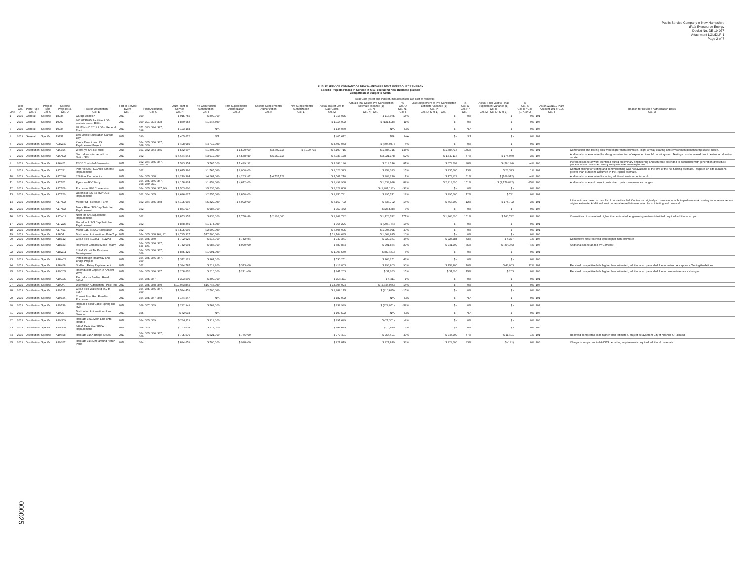Public Service Company of New Hampshire
d/b/a Eversource Energy
Docket No. DE 19-057
Attachment LGL/DLP-1
Page 2 of 7
PUBLIC SERVICE COMPANY OF NEW HAMPSHIRE D/B/A EVERSOURCE ENERGY
Specific Projects Placed in Service in 2019, excluding New Business projects
Comparison of Budget to Actual
| | | | | | | | | | | Total Cost (direct and indirect, includes install and cost of removal) | | | | | | | | | | | |
| --- | --- | --- | --- | --- | --- | --- | --- | --- | --- | --- | --- | --- | --- | --- | --- | --- | --- | --- | --- | --- | --- |
| Line | Year Col. A | Plant Type Col. B | Project Type Col. C | Specific Project No. Col. D | Project Description Col. E | First In Service Event Col. F | Plant Account(s) Col. G | 2019 Plant in Service Col. H | Pre-Construction Authorization Col. I | First Supplemental Authorization Col. J | Second Supplemental Authorization Col. K | Third Supplemental Authorization Col. L | Actual Project Life to Date Costs Col. M | Actual Final Cost to Pre-Construction Estimate Variance ($) Col. N Col. M - Col. I | % Col. O Col. N / Col. I | Last Supplement to Pre-Construction Estimate Variance ($) Col. P Col. (J, K or L) - Col. I | % Col. Q Col. P / Col. I | Actual Final Cost to Final Supplement Variance ($) Col. R Col. M - Col. (J, K or L) | % Col. S Col. R / Col. (J, K or L) | As of 12/31/19 Plant Account 101 or 106 Col. T | Reason for Revised Authorization Basis Col. U |
| 1 | 2019 | General | Specific | 18734 | Garage Addition | 2019 | 390 | $ 915,755 | $ 800,000 | | | | $ 918,075 | $ 118,075 | 15% | $ - | 0% | $ - | 0% | 101 | |
| 2 | 2019 | General | Specific | 19707 | 2019 PSNHD Facilities LOB projects under $500k | 2019 | 390, 391, 394, 398 | $ 830,653 | $ 1,246,500 | | | | $ 1,114,902 | $ (131,598) | -11% | $ - | 0% | $ - | 0% | 106 | |
| 3 | 2019 | General | Specific | 19726 | ML PSNH-D 2019 LOB - General Plant | 2019 | 371, 393, 394, 397, 398 | $ 123,184 | N/A | | | | $ 144,980 | N/A | N/A | $ - | N/A | $ - | 0% | 106 | |
| 4 | 2019 | General | Specific | 19757 | Bow Mobile Substation Garage Bay | 2019 | 390 | $ 405,672 | N/A | | | | $ 405,672 | N/A | N/A | $ - | N/A | $ - | 0% | 101 | |
| 5 | 2019 | Distribution | Specific | A08W49 | Keene Downtown UG Replacement Project | 2013 | 364, 365, 366, 367, 368, 369 | $ 498,989 | $ 4,712,000 | | | | $ 4,407,953 | $ (304,047) | -6% | $ - | 0% | $ - | 0% | 106 | |
| 6 | 2019 | Distribution | Specific | A16E06 | West Rye S/S Re-build | 2018 | 361, 362, 364, 365 | $ 552,607 | $ 1,304,000 | $ 1,590,000 | $ 2,302,118 | $ 3,190,715 | $ 3,190,715 | $ 1,886,715 | 145% | $ 1,886,715 | 145% | $ - | 0% | 101 | Construction and testing bids were higher than estimated. Right-of-way clearing and environmental monitoring scope added. |
| 7 | 2019 | Distribution | Specific | A16N02 | Second transformer at Lost Nation S/S | 2019 | 362 | $ 5,634,544 | $ 3,912,000 | $ 4,558,049 | $ 5,759,118 | | $ 5,933,178 | $ 2,021,178 | 52% | $ 1,847,118 | 47% | $ 174,060 | 3% | 106 | Additional scope required for design/construction of expanded trench/conduit system. Testing costs increased due to extended duration on site. |
| 8 | 2019 | Distribution | Specific | A16X01 | ESCC Control of Generation | 2017 | 362, 364, 365, 367, 369, 371 | $ 593,354 | $ 765,000 | $ 1,439,292 | | | $ 1,383,146 | $ 618,146 | 81% | $ 674,292 | 88% | $ (56,146) | -4% | 106 | Increased scope of work identified during preliminary engineering and schedule extended to coordinate with generation divestiture process which concluded nearly two years later than expected. |
| 9 | 2019 | Distribution | Specific | A17C21 | Pine Hill S/S PLC Auto Scheme Replacement | 2019 | 362 | $ 1,615,396 | $ 1,765,000 | $ 2,000,000 | | | $ 2,023,323 | $ 258,323 | 15% | $ 235,000 | 13% | $ 23,323 | 1% | 101 | Contract pricing for testing and commissioning was not available at the time of the full funding estimate. Required on-site durations greater than durations assumed in the original estimate. |
| 10 | 2019 | Distribution | Specific | A17C26 | 328 Line Reconductor | 2019 | 364, 365, 368 | $ 4,249,364 | $ 4,264,000 | $ 4,263,997 | $ 4,737,122 | | $ 4,567,210 | $ 303,210 | 7% | $ 473,122 | 11% | $ (169,912) | -4% | 106 | Additional scope required including additional environmental work |
| 11 | 2019 | Distribution | Specific | A17E01 | Rye Area 4KV Study | 2019 | 364, 365, 366, 367, 368, 369, 371 | $ 2,158,824 | $ 1,859,000 | $ 4,672,000 | | | $ 3,492,968 | $ 1,633,968 | 88% | $ 2,813,000 | 151% | $ (1,179,032) | -25% | 106 | Additional scope and project costs due to pole maintenance changes. |
| 12 | 2019 | Distribution | Specific | A17E09 | Rochester 4KV Conversion | 2018 | 364, 365, 366, 367,369 | $ 1,503,600 | $ 5,236,000 | | | | $ 3,328,808 | $ (1,907,192) | -36% | $ - | 0% | $ - | 0% | 106 | |
| 13 | 2019 | Distribution | Specific | A17E20 | Ocean Rd S/S 34.5KV OCB Replacement | 2019 | 362, 364, 365 | $ 2,626,627 | $ 2,555,000 | $ 2,850,000 | | | $ 2,850,741 | $ 295,741 | 12% | $ 295,000 | 12% | $ 741 | 0% | 101 | |
| 14 | 2019 | Distribution | Specific | A17N02 | Messer St - Replace TB70 | 2018 | 362, 364, 365, 368 | $ 5,195,995 | $ 5,329,000 | $ 5,992,000 | | | $ 6,167,702 | $ 838,702 | 16% | $ 663,000 | 12% | $ 175,702 | 3% | 101 | Initial estimate based on results of competitive bid. Contractor originally chosen was unable to perform work causing an increase versus original estimate. Additional environmental remediation required for soil testing and removal. |
| 15 | 2019 | Distribution | Specific | A17N22 | Beebe River S/S Cap Switcher Replacement | 2019 | 362 | $ 861,017 | $ 986,000 | | | | $ 957,462 | $ (28,538) | -3% | $ - | 0% | $ - | 0% | 106 | |
| 16 | 2019 | Distribution | Specific | A17W19 | North Rd S/S Equipment Replacement | 2019 | 362 | $ 1,853,955 | $ 836,000 | $ 1,758,489 | $ 2,102,000 | | $ 2,262,782 | $ 1,426,782 | 171% | $ 1,266,000 | 151% | $ 160,782 | 8% | 106 | Competitive bids received higher than estimated, engineering reviews identified required additional scope |
| 17 | 2019 | Distribution | Specific | A17W23 | Monadnock S/S Cap Switcher Replacement | 2019 | 362 | $ 878,369 | $ 1,174,000 | | | | $ 965,226 | $ (208,774) | -18% | $ - | 0% | $ - | 0% | 101 | |
| 18 | 2019 | Distribution | Specific | A17X01 | Mobile 115-34.5KV Substation | 2019 | 362 | $ 3,505,095 | $ 2,500,000 | | | | $ 3,505,095 | $ 1,005,095 | 40% | $ - | 0% | $ - | 0% | 101 | |
| 19 | 2019 | Distribution | Specific | A18DA | Distribution Automation - Pole Top | 2018 | 364, 365, 368,369, 371 | $ 9,795,317 | $ 17,500,000 | | | | $ 19,164,635 | $ 1,664,635 | 10% | $ - | 0% | $ - | 0% | 106 | |
| 20 | 2019 | Distribution | Specific | A18E12 | Circuit Ties 3172X1 - 3112X3 | 2019 | 364, 365, 369 | $ 702,926 | $ 518,000 | $ 742,984 | | | $ 747,361 | $ 229,361 | 44% | $ 224,984 | 43% | $ 4,377 | 1% | 106 | Competitive bids received were higher than estimated |
| 21 | 2019 | Distribution | Specific | A18E23 | Rochester Comcast Make Ready | 2018 | 364, 365, 366, 367, 369, 371 | $ 742,004 | $ 688,000 | $ 929,000 | | | $ 889,834 | $ 201,834 | 29% | $ 241,000 | 35% | $ (39,166) | -4% | 106 | Additional scope added by Comcast |
| 22 | 2019 | Distribution | Specific | A18W11 | 316X1 Circuit Tie Eastman Development | 2019 | 364, 365, 366, 367, 369 | $ 885,429 | $ 1,091,000 | | | | $ 1,003,549 | $ (87,451) | -8% | $ - | 0% | $ - | 0% | 101 | |
| 23 | 2019 | Distribution | Specific | A18W22 | Peterborough Roadway and Bridge Project | 2019 | 364, 365, 366, 367, 369 | $ 372,121 | $ 364,000 | | | | $ 530,251 | $ 166,251 | 46% | $ - | 0% | $ - | 0% | 106 | |
| 24 | 2019 | Distribution | Specific | A18X08 | S Milford Relay Replacement | 2019 | 362 | $ 384,785 | $ 219,200 | $ 373,000 | | | $ 416,003 | $ 196,803 | 90% | $ 153,800 | 70% | $ 43,003 | 12% | 101 | Received competitive bids higher than estimated, additional scope added due to revised Acceptance Testing Guidelines |
| 25 | 2019 | Distribution | Specific | A19C05 | Reconductor Copper St Anselm Drive | 2019 | 364, 365, 366, 367 | $ 208,670 | $ 210,000 | $ 241,000 | | | $ 241,203 | $ 31,203 | 15% | $ 31,000 | 15% | $ 203 | 0% | 106 | Received competitive bids higher than estimated, additional scope added due to pole maintenance changes |
| 26 | 2019 | Distribution | Specific | A19C25 | Reconductor Bedford Road, 360X7 | 2019 | 364, 365, 367 | $ 303,500 | $ 300,000 | | | | $ 304,411 | $ 4,411 | 1% | $ - | 0% | $ - | 0% | 101 | |
| 27 | 2019 | Distribution | Specific | A19DA | Distribution Automation - Pole Top | 2019 | 364, 365, 368, 369 | $ 10,073,842 | $ 16,743,000 | | | | $ 14,396,024 | $ (2,346,976) | -14% | $ - | 0% | $ - | 0% | 106 | |
| 28 | 2019 | Distribution | Specific | A19E11 | Circuit Ties-Wakefield 362 to 3157 | 2019 | 364, 365, 366, 367, 369 | $ 1,524,459 | $ 2,700,000 | | | | $ 2,289,175 | $ (410,825) | -15% | $ - | 0% | $ - | 0% | 106 | |
| 29 | 2019 | Distribution | Specific | A19E26 | Convert Four Rod Road in Rochester | 2019 | 364, 365, 367, 368 | $ 174,247 | N/A | | | | $ 182,902 | N/A | N/A | $ - | N/A | $ - | 0% | 101 | |
| 30 | 2019 | Distribution | Specific | A19E39 | Replace Failed Cable Spring Rd Rye | 2019 | 366, 367, 369 | $ 232,949 | $ 562,000 | | | | $ 232,949 | $ (329,051) | -59% | $ - | 0% | $ - | 0% | 101 | |
| 31 | 2019 | Distribution | Specific | A19LS | Distribution Automation - Line Sensors | 2019 | 365 | $ 62,634 | N/A | | | | $ 100,592 | N/A | N/A | $ - | N/A | $ - | 0% | 106 | |
| 32 | 2019 | Distribution | Specific | A19N09 | Relocate 1W1 Main Line onto Route 3 | 2019 | 364, 365, 369 | $ 266,119 | $ 319,000 | | | | $ 291,699 | $ (27,301) | -9% | $ - | 0% | $ - | 0% | 106 | |
| 33 | 2019 | Distribution | Specific | A19N50 | 346X1 Defective SPCA Replacement | 2019 | 364, 365 | $ 153,638 | $ 178,000 | | | | $ 188,699 | $ 10,699 | 6% | $ - | 0% | $ - | 0% | 106 | |
| 34 | 2019 | Distribution | Specific | A19S08 | Relocate 316X Bridge St S/S | 2019 | 364, 365, 366, 367, 369 | $ 705,570 | $ 521,000 | $ 766,000 | | | $ 777,401 | $ 256,401 | 49% | $ 245,000 | 47% | $ 11,401 | 1% | 101 | Received competitive bids higher than estimated, project delays from City of Nashua & Railroad |
| 35 | 2019 | Distribution | Specific | A19S27 | Relocate 314 Line around Heron Pond | 2019 | 364 | $ 884,659 | $ 700,000 | $ 928,000 | | | $ 927,819 | $ 227,819 | 33% | $ 228,000 | 33% | $ (181) | 0% | 106 | Change in scope due to NHDES permitting requirements required additional materials. |
000025